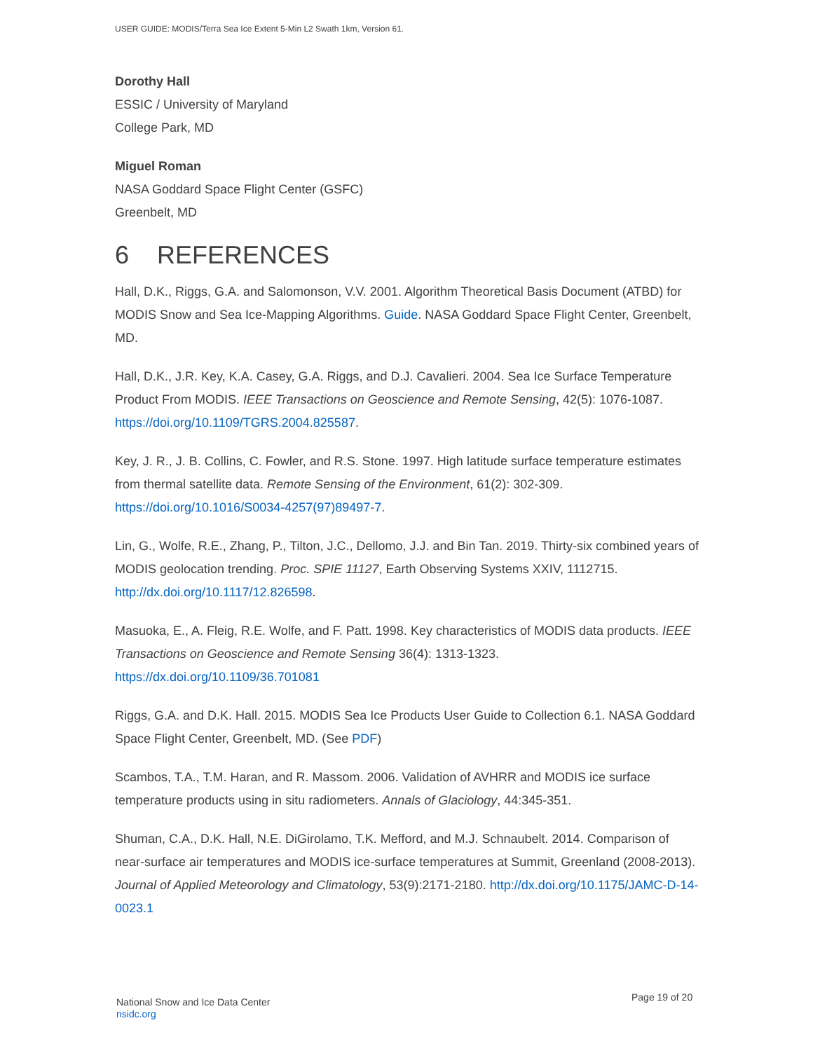USER GUIDE: MODIS/Terra Sea Ice Extent 5-Min L2 Swath 1km, Version 61.
Dorothy Hall
ESSIC / University of Maryland
College Park, MD
Miguel Roman
NASA Goddard Space Flight Center (GSFC)
Greenbelt, MD
6 REFERENCES
Hall, D.K., Riggs, G.A. and Salomonson, V.V. 2001. Algorithm Theoretical Basis Document (ATBD) for MODIS Snow and Sea Ice-Mapping Algorithms. Guide. NASA Goddard Space Flight Center, Greenbelt, MD.
Hall, D.K., J.R. Key, K.A. Casey, G.A. Riggs, and D.J. Cavalieri. 2004. Sea Ice Surface Temperature Product From MODIS. IEEE Transactions on Geoscience and Remote Sensing, 42(5): 1076-1087. https://doi.org/10.1109/TGRS.2004.825587.
Key, J. R., J. B. Collins, C. Fowler, and R.S. Stone. 1997. High latitude surface temperature estimates from thermal satellite data. Remote Sensing of the Environment, 61(2): 302-309. https://doi.org/10.1016/S0034-4257(97)89497-7.
Lin, G., Wolfe, R.E., Zhang, P., Tilton, J.C., Dellomo, J.J. and Bin Tan. 2019. Thirty-six combined years of MODIS geolocation trending. Proc. SPIE 11127, Earth Observing Systems XXIV, 1112715. http://dx.doi.org/10.1117/12.826598.
Masuoka, E., A. Fleig, R.E. Wolfe, and F. Patt. 1998. Key characteristics of MODIS data products. IEEE Transactions on Geoscience and Remote Sensing 36(4): 1313-1323. https://dx.doi.org/10.1109/36.701081
Riggs, G.A. and D.K. Hall. 2015. MODIS Sea Ice Products User Guide to Collection 6.1. NASA Goddard Space Flight Center, Greenbelt, MD. (See PDF)
Scambos, T.A., T.M. Haran, and R. Massom. 2006. Validation of AVHRR and MODIS ice surface temperature products using in situ radiometers. Annals of Glaciology, 44:345-351.
Shuman, C.A., D.K. Hall, N.E. DiGirolamo, T.K. Mefford, and M.J. Schnaubelt. 2014. Comparison of near-surface air temperatures and MODIS ice-surface temperatures at Summit, Greenland (2008-2013). Journal of Applied Meteorology and Climatology, 53(9):2171-2180. http://dx.doi.org/10.1175/JAMC-D-14-0023.1
National Snow and Ice Data Center
nsidc.org
Page 19 of 20